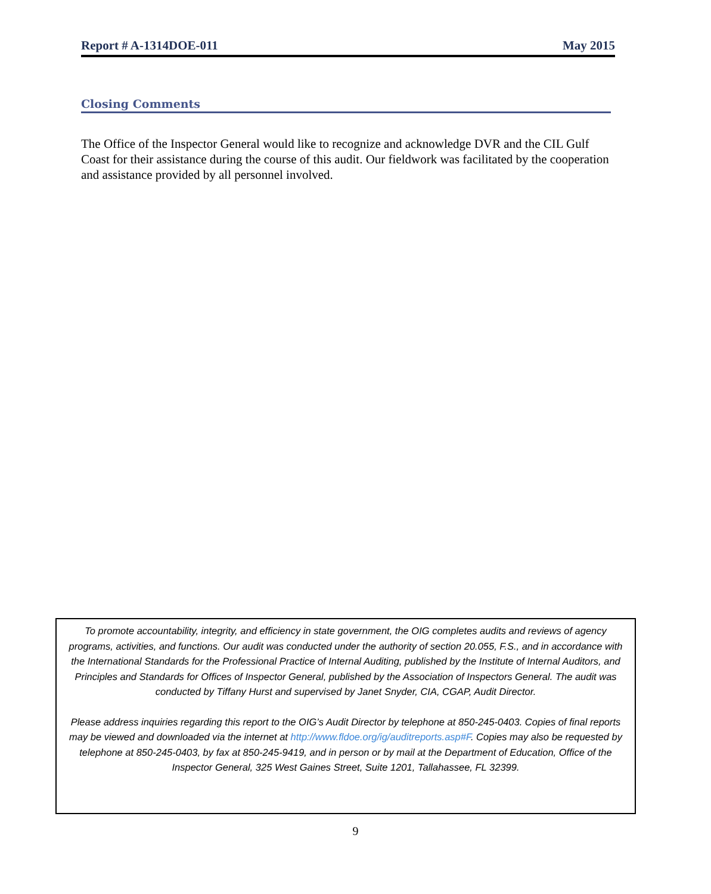Report # A-1314DOE-011 May 2015
Closing Comments
The Office of the Inspector General would like to recognize and acknowledge DVR and the CIL Gulf Coast for their assistance during the course of this audit. Our fieldwork was facilitated by the cooperation and assistance provided by all personnel involved.
To promote accountability, integrity, and efficiency in state government, the OIG completes audits and reviews of agency programs, activities, and functions. Our audit was conducted under the authority of section 20.055, F.S., and in accordance with the International Standards for the Professional Practice of Internal Auditing, published by the Institute of Internal Auditors, and Principles and Standards for Offices of Inspector General, published by the Association of Inspectors General. The audit was conducted by Tiffany Hurst and supervised by Janet Snyder, CIA, CGAP, Audit Director.
Please address inquiries regarding this report to the OIG’s Audit Director by telephone at 850-245-0403. Copies of final reports may be viewed and downloaded via the internet at http://www.fldoe.org/ig/auditreports.asp#F. Copies may also be requested by telephone at 850-245-0403, by fax at 850-245-9419, and in person or by mail at the Department of Education, Office of the Inspector General, 325 West Gaines Street, Suite 1201, Tallahassee, FL 32399.
9